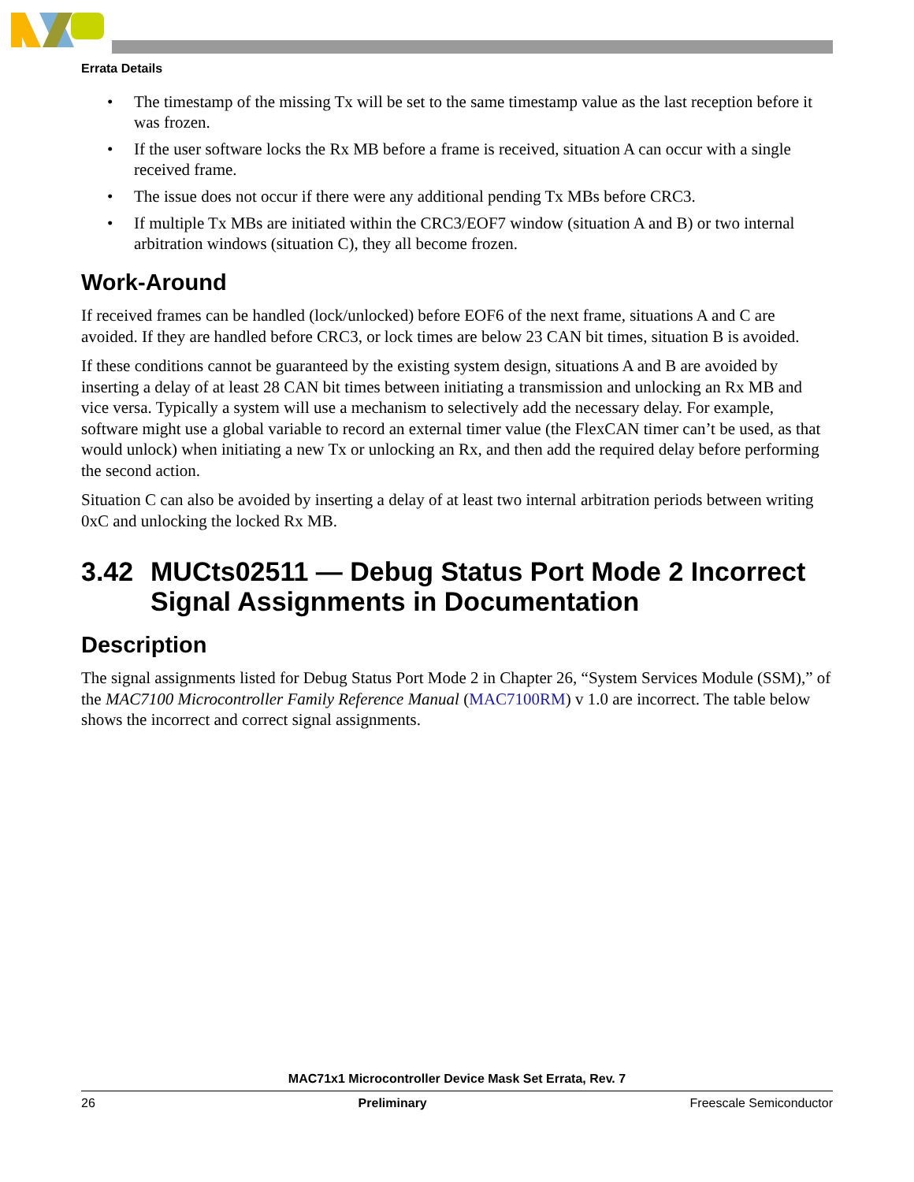Errata Details
• The timestamp of the missing Tx will be set to the same timestamp value as the last reception before it was frozen.
• If the user software locks the Rx MB before a frame is received, situation A can occur with a single received frame.
• The issue does not occur if there were any additional pending Tx MBs before CRC3.
• If multiple Tx MBs are initiated within the CRC3/EOF7 window (situation A and B) or two internal arbitration windows (situation C), they all become frozen.
Work-Around
If received frames can be handled (lock/unlocked) before EOF6 of the next frame, situations A and C are avoided. If they are handled before CRC3, or lock times are below 23 CAN bit times, situation B is avoided.
If these conditions cannot be guaranteed by the existing system design, situations A and B are avoided by inserting a delay of at least 28 CAN bit times between initiating a transmission and unlocking an Rx MB and vice versa. Typically a system will use a mechanism to selectively add the necessary delay. For example, software might use a global variable to record an external timer value (the FlexCAN timer can’t be used, as that would unlock) when initiating a new Tx or unlocking an Rx, and then add the required delay before performing the second action.
Situation C can also be avoided by inserting a delay of at least two internal arbitration periods between writing 0xC and unlocking the locked Rx MB.
3.42 MUCts02511 — Debug Status Port Mode 2 Incorrect Signal Assignments in Documentation
Description
The signal assignments listed for Debug Status Port Mode 2 in Chapter 26, “System Services Module (SSM),” of the MAC7100 Microcontroller Family Reference Manual (MAC7100RM) v 1.0 are incorrect. The table below shows the incorrect and correct signal assignments.
MAC71x1 Microcontroller Device Mask Set Errata, Rev. 7
26 Preliminary Freescale Semiconductor